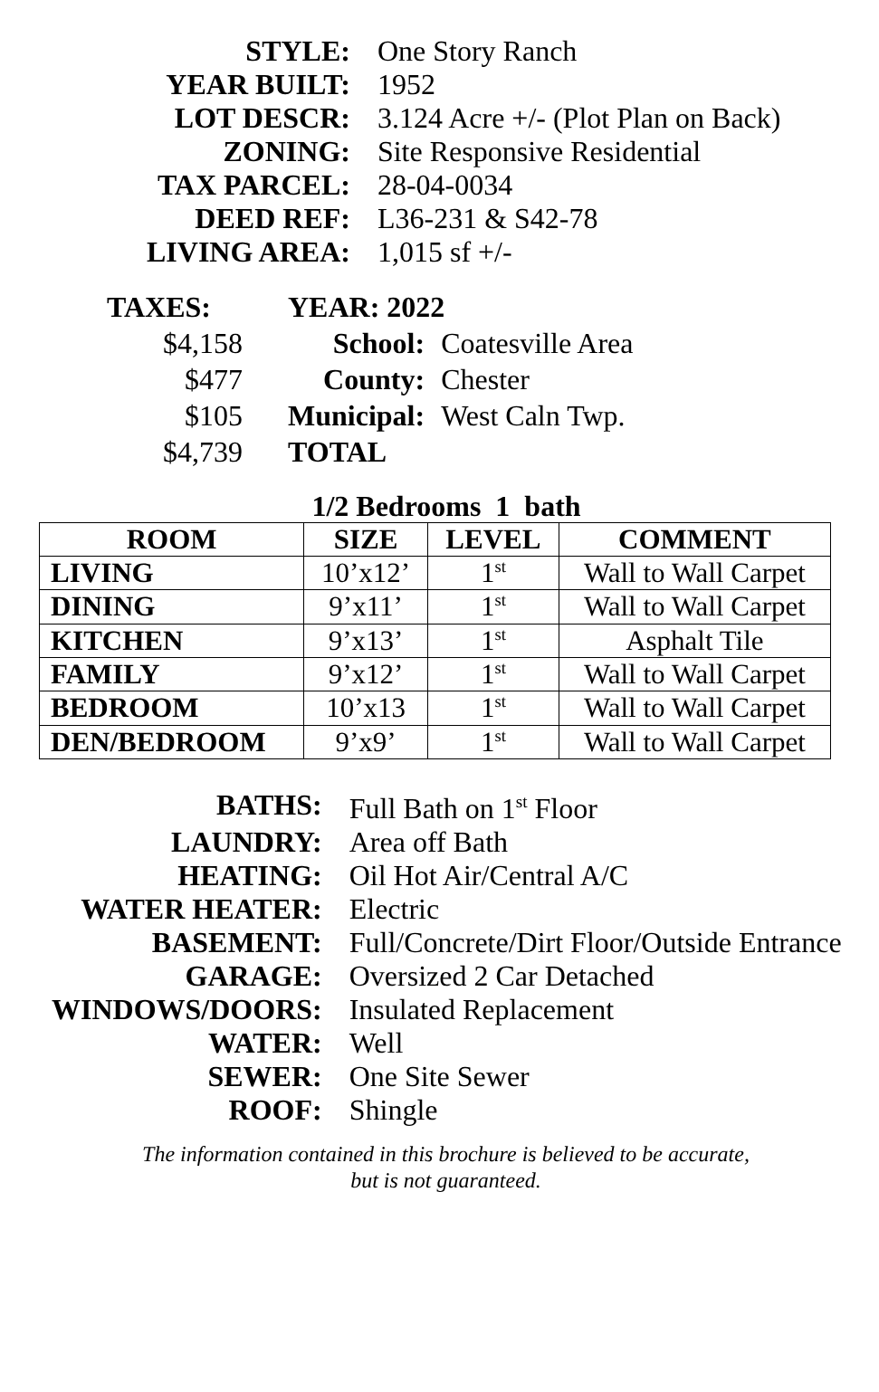| STYLE: | One Story Ranch |
| YEAR BUILT: | 1952 |
| LOT DESCR: | 3.124 Acre +/- (Plot Plan on Back) |
| ZONING: | Site Responsive Residential |
| TAX PARCEL: | 28-04-0034 |
| DEED REF: | L36-231 & S42-78 |
| LIVING AREA: | 1,015 sf +/- |
| TAXES: | YEAR: 2022 | |
| $4,158 | School: | Coatesville Area |
| $477 | County: | Chester |
| $105 | Municipal: | West Caln Twp. |
| $4,739 | TOTAL | |
1/2 Bedrooms 1 bath
| ROOM | SIZE | LEVEL | COMMENT |
| --- | --- | --- | --- |
| LIVING | 10’x12’ | 1<sup>st</sup> | Wall to Wall Carpet |
| DINING | 9’x11’ | 1<sup>st</sup> | Wall to Wall Carpet |
| KITCHEN | 9’x13’ | 1<sup>st</sup> | Asphalt Tile |
| FAMILY | 9’x12’ | 1<sup>st</sup> | Wall to Wall Carpet |
| BEDROOM | 10’x13 | 1<sup>st</sup> | Wall to Wall Carpet |
| DEN/BEDROOM | 9’x9’ | 1<sup>st</sup> | Wall to Wall Carpet |
| BATHS: | Full Bath on 1<sup>st</sup> Floor |
| LAUNDRY: | Area off Bath |
| HEATING: | Oil Hot Air/Central A/C |
| WATER HEATER: | Electric |
| BASEMENT: | Full/Concrete/Dirt Floor/Outside Entrance |
| GARAGE: | Oversized 2 Car Detached |
| WINDOWS/DOORS: | Insulated Replacement |
| WATER: | Well |
| SEWER: | One Site Sewer |
| ROOF: | Shingle |
The information contained in this brochure is believed to be accurate,
but is not guaranteed.